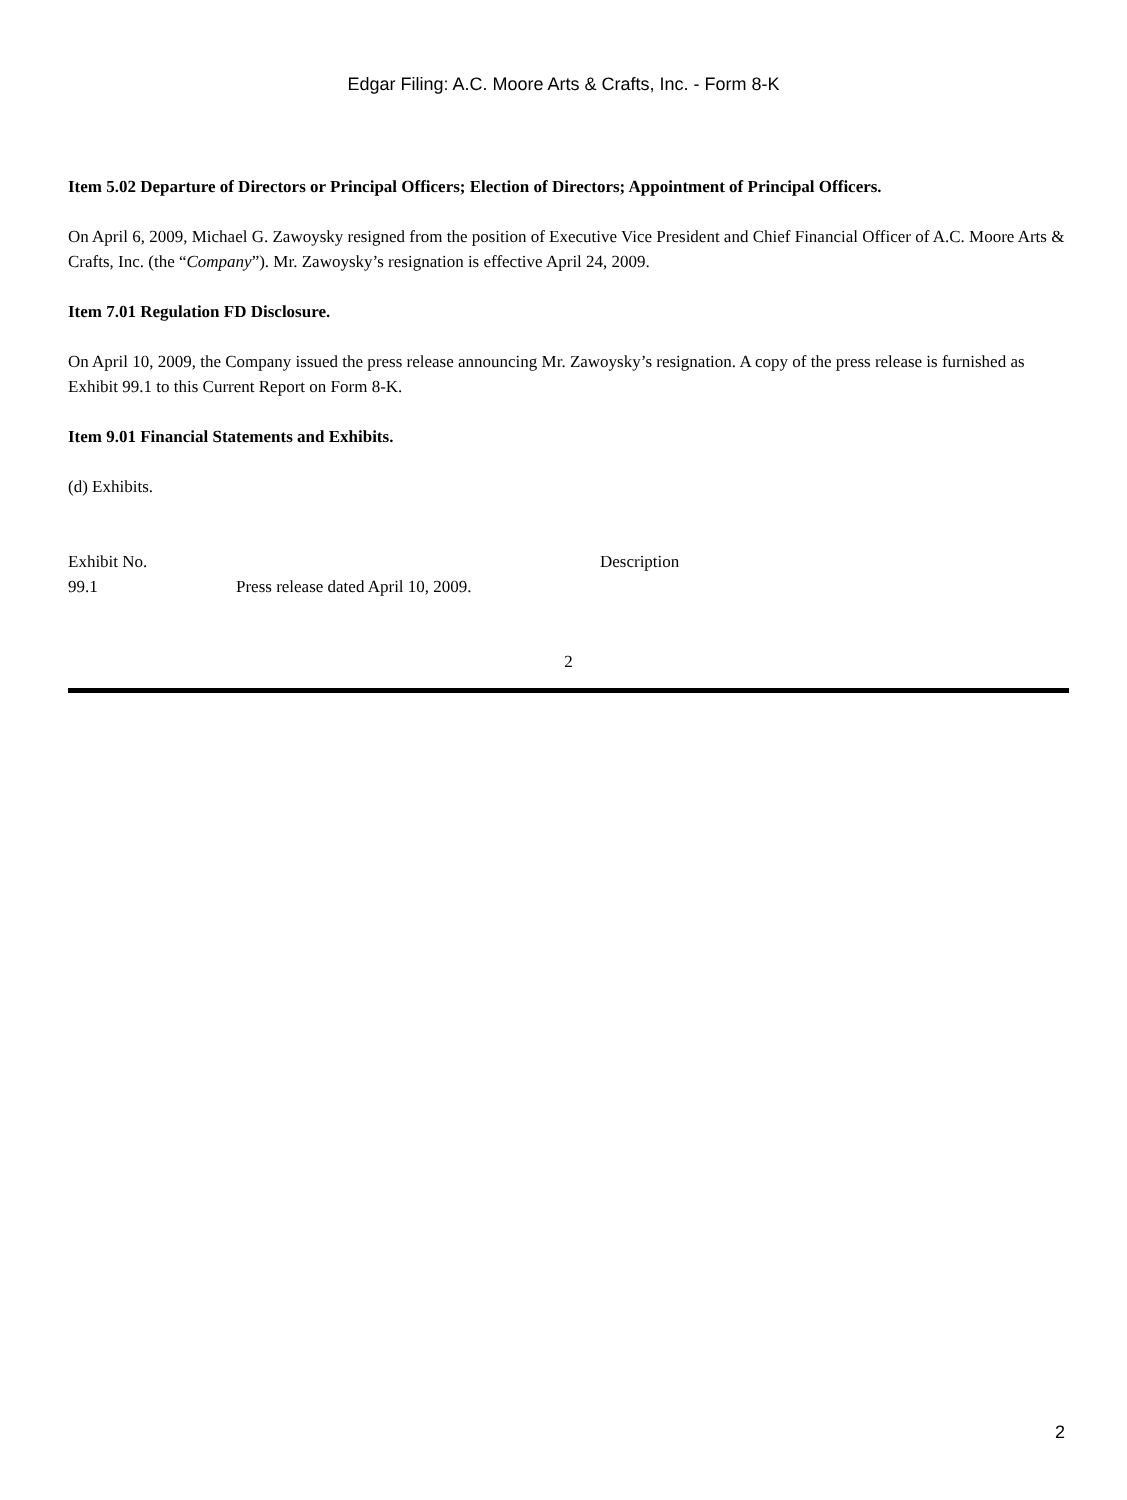Edgar Filing: A.C. Moore Arts & Crafts, Inc. - Form 8-K
Item 5.02 Departure of Directors or Principal Officers; Election of Directors; Appointment of Principal Officers.
On April 6, 2009, Michael G. Zawoysky resigned from the position of Executive Vice President and Chief Financial Officer of A.C. Moore Arts & Crafts, Inc. (the “Company”). Mr. Zawoysky’s resignation is effective April 24, 2009.
Item 7.01 Regulation FD Disclosure.
On April 10, 2009, the Company issued the press release announcing Mr. Zawoysky’s resignation. A copy of the press release is furnished as Exhibit 99.1 to this Current Report on Form 8-K.
Item 9.01 Financial Statements and Exhibits.
(d) Exhibits.
| Exhibit No. | Description |
| 99.1 | Press release dated April 10, 2009. |
2
2